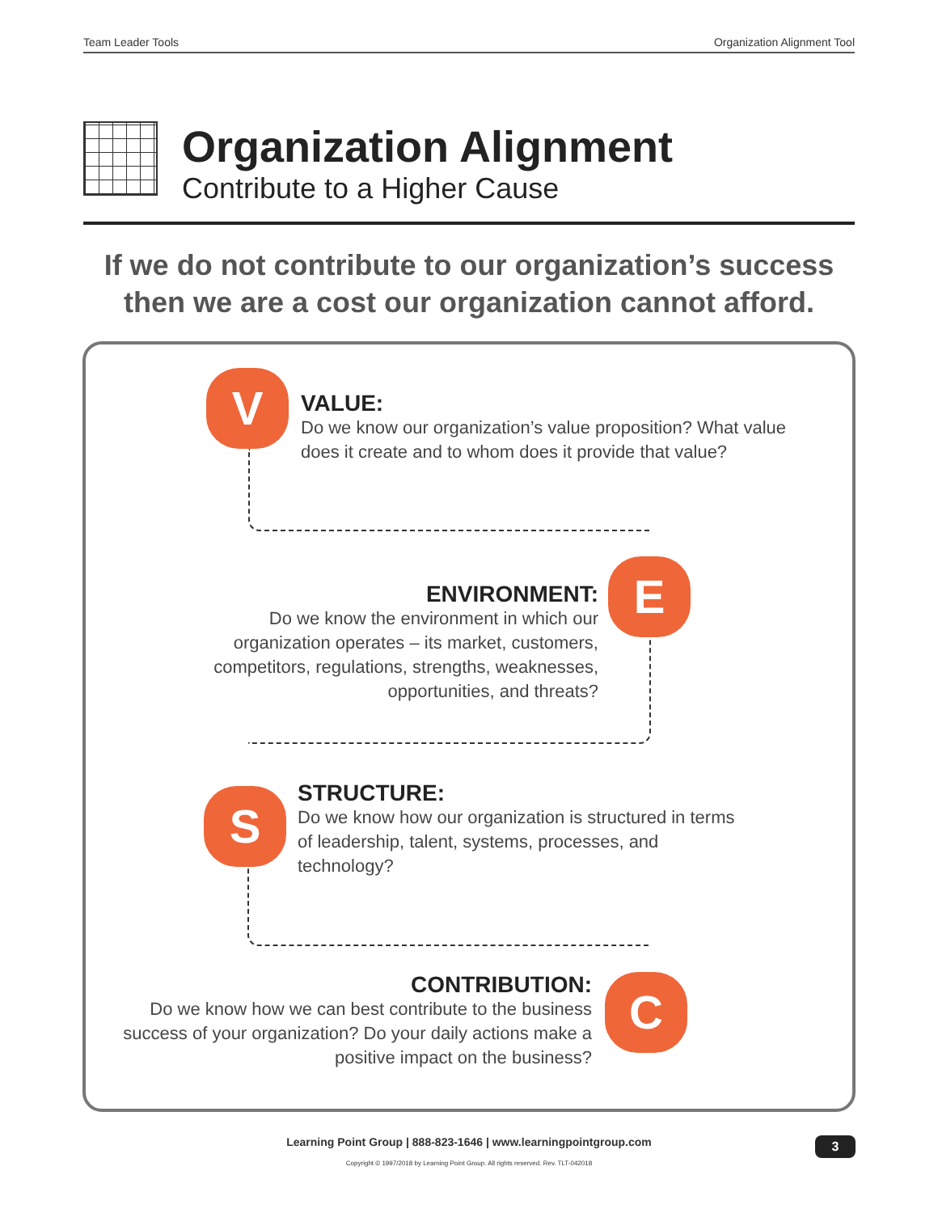Team Leader Tools Organization Alignment Tool
Organization Alignment
Contribute to a Higher Cause
If we do not contribute to our organization’s success
then we are a cost our organization cannot afford.
V
VALUE:
Do we know our organization’s value proposition? What value does it create and to whom does it provide that value?
E
ENVIRONMENT:
Do we know the environment in which our organization operates – its market, customers, competitors, regulations, strengths, weaknesses, opportunities, and threats?
S
STRUCTURE:
Do we know how our organization is structured in terms of leadership, talent, systems, processes, and technology?
C
CONTRIBUTION:
Do we know how we can best contribute to the business success of your organization? Do your daily actions make a positive impact on the business?
Learning Point Group | 888-823-1646 | www.learningpointgroup.com 3
Copyright © 1997/2018 by Learning Point Group. All rights reserved. Rev. TLT-042018